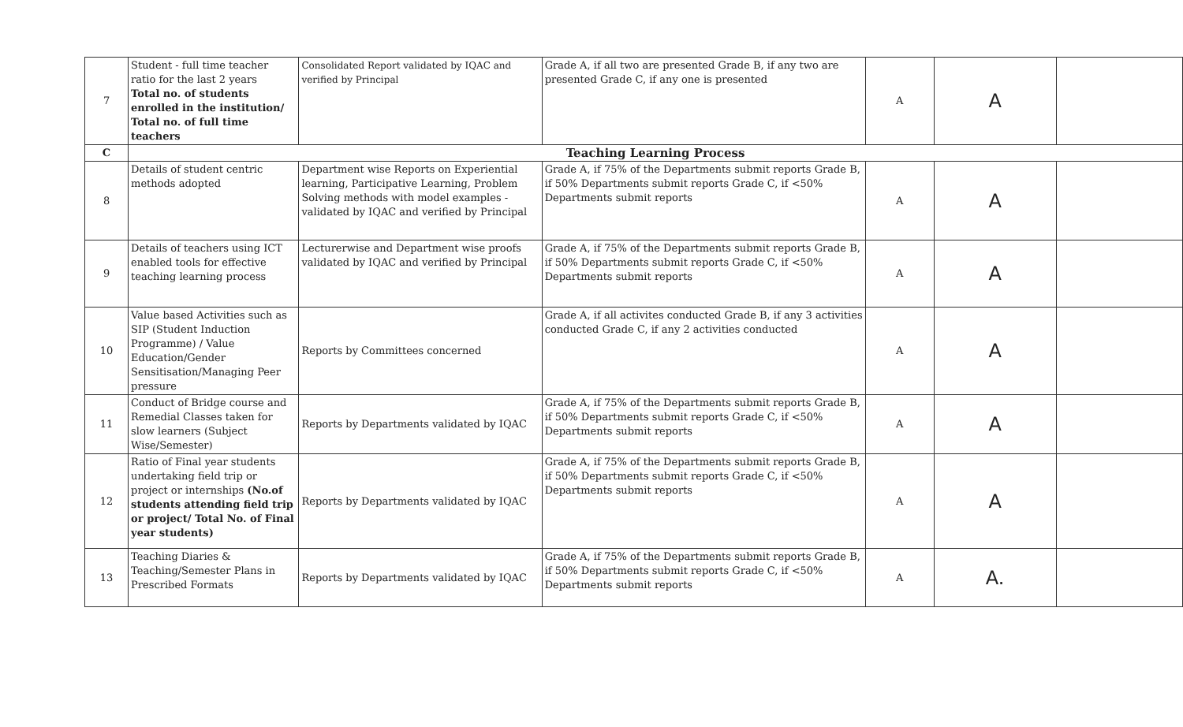| 7 | Student - full time teacher ratio for the last 2 years Total no. of students enrolled in the institution/ Total no. of full time teachers | Consolidated Report validated by IQAC and verified by Principal | Grade A, if all two are presented Grade B, if any two are presented Grade C, if any one is presented | A | A | |
| C | Teaching Learning Process | | | | | |
| 8 | Details of student centric methods adopted | Department wise Reports on Experiential learning, Participative Learning, Problem Solving methods with model examples - validated by IQAC and verified by Principal | Grade A, if 75% of the Departments submit reports Grade B, if 50% Departments submit reports Grade C, if <50% Departments submit reports | A | A | |
| 9 | Details of teachers using ICT enabled tools for effective teaching learning process | Lecturerwise and Department wise proofs validated by IQAC and verified by Principal | Grade A, if 75% of the Departments submit reports Grade B, if 50% Departments submit reports Grade C, if <50% Departments submit reports | A | A | |
| 10 | Value based Activities such as SIP (Student Induction Programme) / Value Education/Gender Sensitisation/Managing Peer pressure | Reports by Committees concerned | Grade A, if all activites conducted Grade B, if any 3 activities conducted Grade C, if any 2 activities conducted | A | A | |
| 11 | Conduct of Bridge course and Remedial Classes taken for slow learners (Subject Wise/Semester) | Reports by Departments validated by IQAC | Grade A, if 75% of the Departments submit reports Grade B, if 50% Departments submit reports Grade C, if <50% Departments submit reports | A | A | |
| 12 | Ratio of Final year students undertaking field trip or project or internships (No.of students attending field trip or project/ Total No. of Final year students) | Reports by Departments validated by IQAC | Grade A, if 75% of the Departments submit reports Grade B, if 50% Departments submit reports Grade C, if <50% Departments submit reports | A | A | |
| 13 | Teaching Diaries & Teaching/Semester Plans in Prescribed Formats | Reports by Departments validated by IQAC | Grade A, if 75% of the Departments submit reports Grade B, if 50% Departments submit reports Grade C, if <50% Departments submit reports | A | A. | |